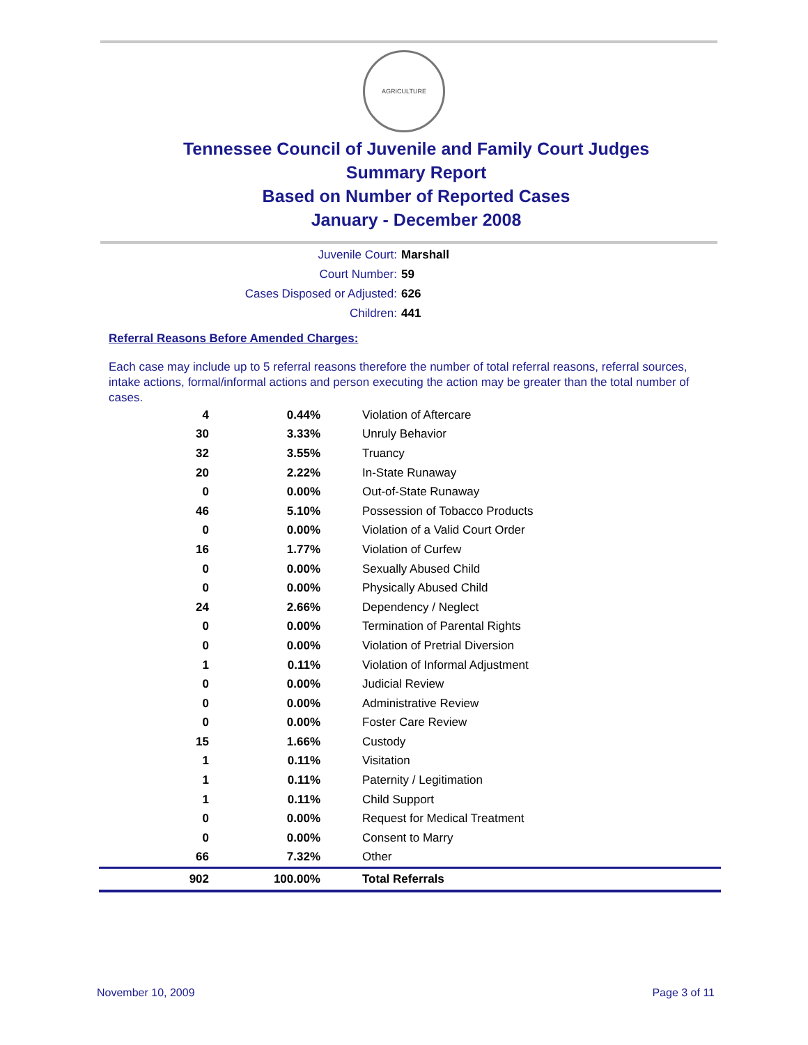AGRICULTURE
Tennessee Council of Juvenile and Family Court Judges
Summary Report
Based on Number of Reported Cases
January - December 2008
Juvenile Court: Marshall
Court Number: 59
Cases Disposed or Adjusted: 626
Children: 441
Referral Reasons Before Amended Charges:
Each case may include up to 5 referral reasons therefore the number of total referral reasons, referral sources, intake actions, formal/informal actions and person executing the action may be greater than the total number of cases.
| 4 | 0.44% | Violation of Aftercare |
| 30 | 3.33% | Unruly Behavior |
| 32 | 3.55% | Truancy |
| 20 | 2.22% | In-State Runaway |
| 0 | 0.00% | Out-of-State Runaway |
| 46 | 5.10% | Possession of Tobacco Products |
| 0 | 0.00% | Violation of a Valid Court Order |
| 16 | 1.77% | Violation of Curfew |
| 0 | 0.00% | Sexually Abused Child |
| 0 | 0.00% | Physically Abused Child |
| 24 | 2.66% | Dependency / Neglect |
| 0 | 0.00% | Termination of Parental Rights |
| 0 | 0.00% | Violation of Pretrial Diversion |
| 1 | 0.11% | Violation of Informal Adjustment |
| 0 | 0.00% | Judicial Review |
| 0 | 0.00% | Administrative Review |
| 0 | 0.00% | Foster Care Review |
| 15 | 1.66% | Custody |
| 1 | 0.11% | Visitation |
| 1 | 0.11% | Paternity / Legitimation |
| 1 | 0.11% | Child Support |
| 0 | 0.00% | Request for Medical Treatment |
| 0 | 0.00% | Consent to Marry |
| 66 | 7.32% | Other |
| 902 | 100.00% | Total Referrals |
November 10, 2009 Page 3 of 11